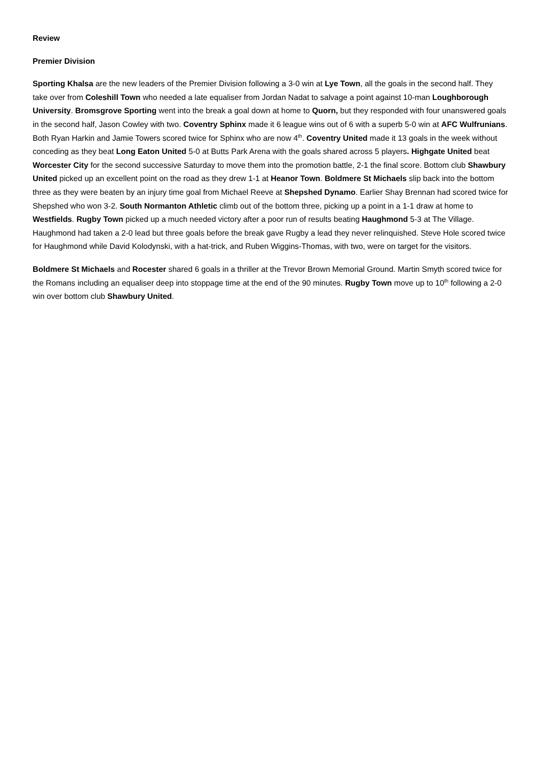Review
Premier Division
Sporting Khalsa are the new leaders of the Premier Division following a 3-0 win at Lye Town, all the goals in the second half. They take over from Coleshill Town who needed a late equaliser from Jordan Nadat to salvage a point against 10-man Loughborough University. Bromsgrove Sporting went into the break a goal down at home to Quorn, but they responded with four unanswered goals in the second half, Jason Cowley with two. Coventry Sphinx made it 6 league wins out of 6 with a superb 5-0 win at AFC Wulfrunians. Both Ryan Harkin and Jamie Towers scored twice for Sphinx who are now 4<sup>th</sup>. Coventry United made it 13 goals in the week without conceding as they beat Long Eaton United 5-0 at Butts Park Arena with the goals shared across 5 players. Highgate United beat Worcester City for the second successive Saturday to move them into the promotion battle, 2-1 the final score. Bottom club Shawbury United picked up an excellent point on the road as they drew 1-1 at Heanor Town. Boldmere St Michaels slip back into the bottom three as they were beaten by an injury time goal from Michael Reeve at Shepshed Dynamo. Earlier Shay Brennan had scored twice for Shepshed who won 3-2. South Normanton Athletic climb out of the bottom three, picking up a point in a 1-1 draw at home to Westfields. Rugby Town picked up a much needed victory after a poor run of results beating Haughmond 5-3 at The Village. Haughmond had taken a 2-0 lead but three goals before the break gave Rugby a lead they never relinquished. Steve Hole scored twice for Haughmond while David Kolodynski, with a hat-trick, and Ruben Wiggins-Thomas, with two, were on target for the visitors.
Boldmere St Michaels and Rocester shared 6 goals in a thriller at the Trevor Brown Memorial Ground. Martin Smyth scored twice for the Romans including an equaliser deep into stoppage time at the end of the 90 minutes. Rugby Town move up to 10<sup>th</sup> following a 2-0 win over bottom club Shawbury United.